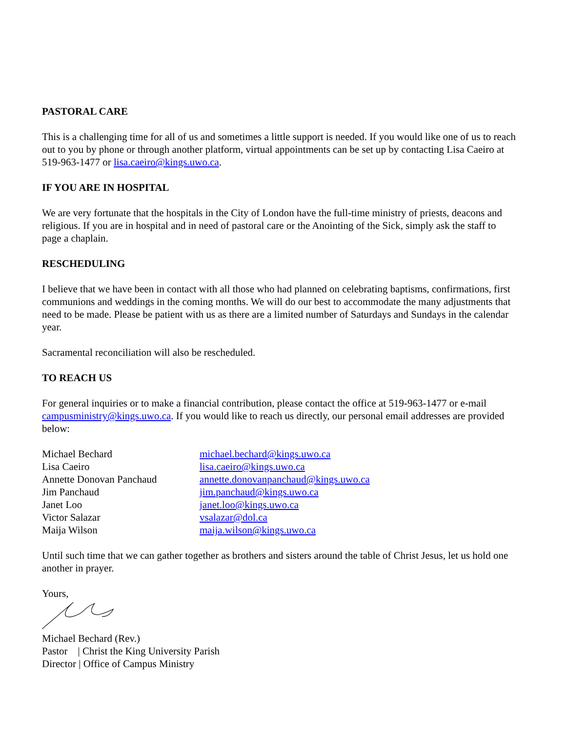PASTORAL CARE
This is a challenging time for all of us and sometimes a little support is needed. If you would like one of us to reach out to you by phone or through another platform, virtual appointments can be set up by contacting Lisa Caeiro at 519-963-1477 or lisa.caeiro@kings.uwo.ca.
IF YOU ARE IN HOSPITAL
We are very fortunate that the hospitals in the City of London have the full-time ministry of priests, deacons and religious. If you are in hospital and in need of pastoral care or the Anointing of the Sick, simply ask the staff to page a chaplain.
RESCHEDULING
I believe that we have been in contact with all those who had planned on celebrating baptisms, confirmations, first communions and weddings in the coming months. We will do our best to accommodate the many adjustments that need to be made. Please be patient with us as there are a limited number of Saturdays and Sundays in the calendar year.
Sacramental reconciliation will also be rescheduled.
TO REACH US
For general inquiries or to make a financial contribution, please contact the office at 519-963-1477 or e-mail campusministry@kings.uwo.ca. If you would like to reach us directly, our personal email addresses are provided below:
| Michael Bechard | michael.bechard@kings.uwo.ca |
| Lisa Caeiro | lisa.caeiro@kings.uwo.ca |
| Annette Donovan Panchaud | annette.donovanpanchaud@kings.uwo.ca |
| Jim Panchaud | jim.panchaud@kings.uwo.ca |
| Janet Loo | janet.loo@kings.uwo.ca |
| Victor Salazar | vsalazar@dol.ca |
| Maija Wilson | maija.wilson@kings.uwo.ca |
Until such time that we can gather together as brothers and sisters around the table of Christ Jesus, let us hold one another in prayer.
Yours,
Michael Bechard (Rev.)
Pastor | Christ the King University Parish
Director | Office of Campus Ministry